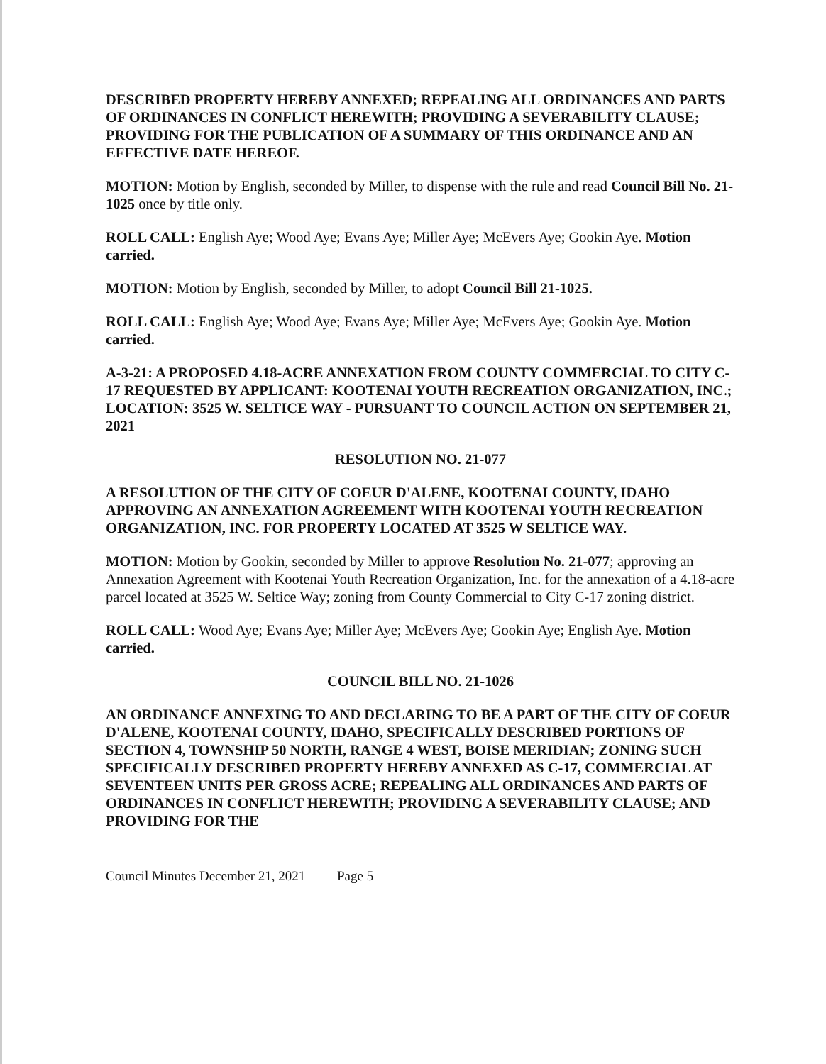DESCRIBED PROPERTY HEREBY ANNEXED; REPEALING ALL ORDINANCES AND PARTS OF ORDINANCES IN CONFLICT HEREWITH; PROVIDING A SEVERABILITY CLAUSE; PROVIDING FOR THE PUBLICATION OF A SUMMARY OF THIS ORDINANCE AND AN EFFECTIVE DATE HEREOF.
MOTION: Motion by English, seconded by Miller, to dispense with the rule and read Council Bill No. 21-1025 once by title only.
ROLL CALL: English Aye; Wood Aye; Evans Aye; Miller Aye; McEvers Aye; Gookin Aye. Motion carried.
MOTION: Motion by English, seconded by Miller, to adopt Council Bill 21-1025.
ROLL CALL: English Aye; Wood Aye; Evans Aye; Miller Aye; McEvers Aye; Gookin Aye. Motion carried.
A-3-21: A PROPOSED 4.18-ACRE ANNEXATION FROM COUNTY COMMERCIAL TO CITY C-17 REQUESTED BY APPLICANT: KOOTENAI YOUTH RECREATION ORGANIZATION, INC.; LOCATION: 3525 W. SELTICE WAY - PURSUANT TO COUNCIL ACTION ON SEPTEMBER 21, 2021
RESOLUTION NO. 21-077
A RESOLUTION OF THE CITY OF COEUR D'ALENE, KOOTENAI COUNTY, IDAHO APPROVING AN ANNEXATION AGREEMENT WITH KOOTENAI YOUTH RECREATION ORGANIZATION, INC. FOR PROPERTY LOCATED AT 3525 W SELTICE WAY.
MOTION: Motion by Gookin, seconded by Miller to approve Resolution No. 21-077; approving an Annexation Agreement with Kootenai Youth Recreation Organization, Inc. for the annexation of a 4.18-acre parcel located at 3525 W. Seltice Way; zoning from County Commercial to City C-17 zoning district.
ROLL CALL: Wood Aye; Evans Aye; Miller Aye; McEvers Aye; Gookin Aye; English Aye. Motion carried.
COUNCIL BILL NO. 21-1026
AN ORDINANCE ANNEXING TO AND DECLARING TO BE A PART OF THE CITY OF COEUR D'ALENE, KOOTENAI COUNTY, IDAHO, SPECIFICALLY DESCRIBED PORTIONS OF SECTION 4, TOWNSHIP 50 NORTH, RANGE 4 WEST, BOISE MERIDIAN; ZONING SUCH SPECIFICALLY DESCRIBED PROPERTY HEREBY ANNEXED AS C-17, COMMERCIAL AT SEVENTEEN UNITS PER GROSS ACRE; REPEALING ALL ORDINANCES AND PARTS OF ORDINANCES IN CONFLICT HEREWITH; PROVIDING A SEVERABILITY CLAUSE; AND PROVIDING FOR THE
Council Minutes December 21, 2021 Page 5